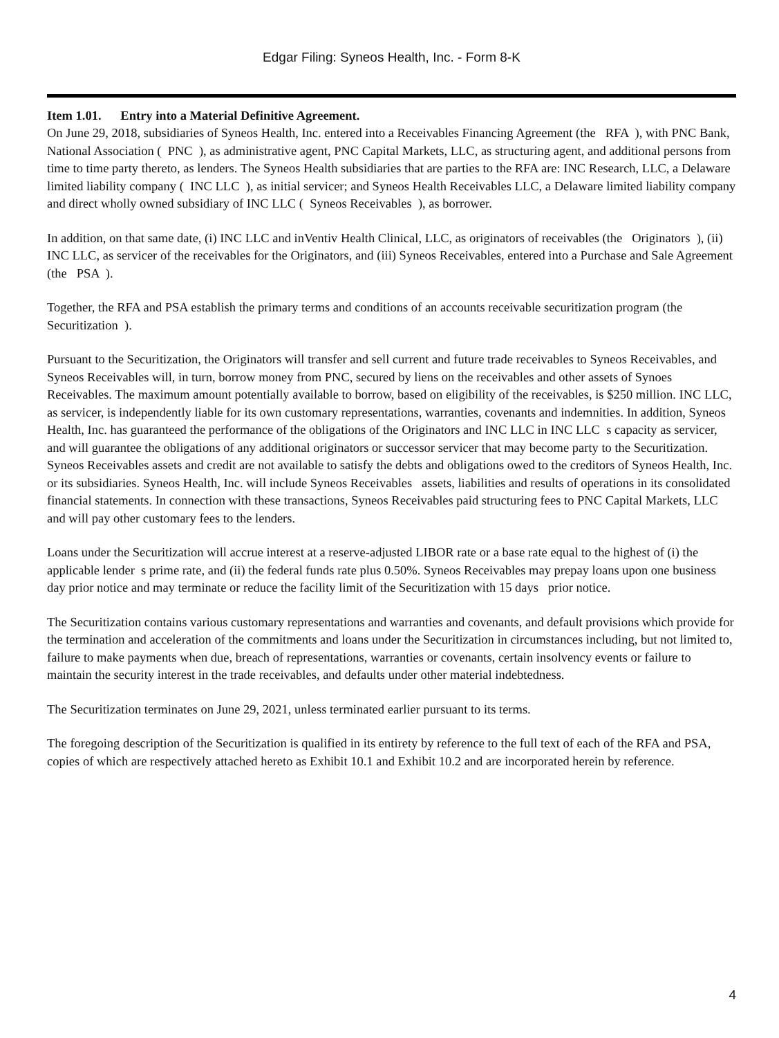Edgar Filing: Syneos Health, Inc. - Form 8-K
Item 1.01. Entry into a Material Definitive Agreement.
On June 29, 2018, subsidiaries of Syneos Health, Inc. entered into a Receivables Financing Agreement (the RFA ), with PNC Bank, National Association ( PNC ), as administrative agent, PNC Capital Markets, LLC, as structuring agent, and additional persons from time to time party thereto, as lenders. The Syneos Health subsidiaries that are parties to the RFA are: INC Research, LLC, a Delaware limited liability company ( INC LLC ), as initial servicer; and Syneos Health Receivables LLC, a Delaware limited liability company and direct wholly owned subsidiary of INC LLC ( Syneos Receivables ), as borrower.
In addition, on that same date, (i) INC LLC and inVentiv Health Clinical, LLC, as originators of receivables (the Originators ), (ii) INC LLC, as servicer of the receivables for the Originators, and (iii) Syneos Receivables, entered into a Purchase and Sale Agreement (the PSA ).
Together, the RFA and PSA establish the primary terms and conditions of an accounts receivable securitization program (the Securitization ).
Pursuant to the Securitization, the Originators will transfer and sell current and future trade receivables to Syneos Receivables, and Syneos Receivables will, in turn, borrow money from PNC, secured by liens on the receivables and other assets of Synoes Receivables. The maximum amount potentially available to borrow, based on eligibility of the receivables, is $250 million. INC LLC, as servicer, is independently liable for its own customary representations, warranties, covenants and indemnities. In addition, Syneos Health, Inc. has guaranteed the performance of the obligations of the Originators and INC LLC in INC LLC s capacity as servicer, and will guarantee the obligations of any additional originators or successor servicer that may become party to the Securitization. Syneos Receivables assets and credit are not available to satisfy the debts and obligations owed to the creditors of Syneos Health, Inc. or its subsidiaries. Syneos Health, Inc. will include Syneos Receivables assets, liabilities and results of operations in its consolidated financial statements. In connection with these transactions, Syneos Receivables paid structuring fees to PNC Capital Markets, LLC and will pay other customary fees to the lenders.
Loans under the Securitization will accrue interest at a reserve-adjusted LIBOR rate or a base rate equal to the highest of (i) the applicable lender s prime rate, and (ii) the federal funds rate plus 0.50%. Syneos Receivables may prepay loans upon one business day prior notice and may terminate or reduce the facility limit of the Securitization with 15 days prior notice.
The Securitization contains various customary representations and warranties and covenants, and default provisions which provide for the termination and acceleration of the commitments and loans under the Securitization in circumstances including, but not limited to, failure to make payments when due, breach of representations, warranties or covenants, certain insolvency events or failure to maintain the security interest in the trade receivables, and defaults under other material indebtedness.
The Securitization terminates on June 29, 2021, unless terminated earlier pursuant to its terms.
The foregoing description of the Securitization is qualified in its entirety by reference to the full text of each of the RFA and PSA, copies of which are respectively attached hereto as Exhibit 10.1 and Exhibit 10.2 and are incorporated herein by reference.
4